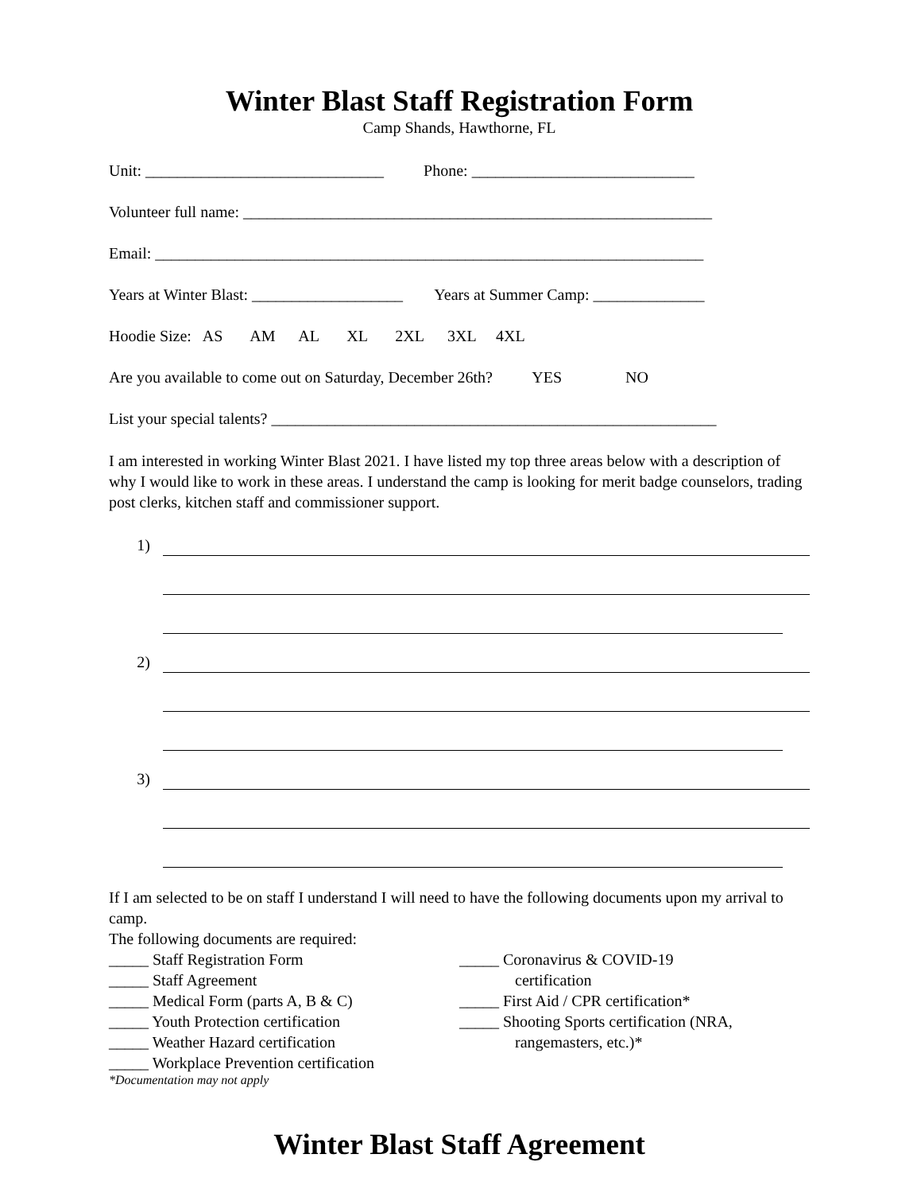Winter Blast Staff Registration Form
Camp Shands, Hawthorne, FL
Unit: ______________________________ Phone: ____________________________
Volunteer full name: ___________________________________________________________
Email: _____________________________________________________________________
Years at Winter Blast: ___________________ Years at Summer Camp: ______________
Hoodie Size: AS AM AL XL 2XL 3XL 4XL
Are you available to come out on Saturday, December 26th? YES NO
List your special talents? ________________________________________________________
I am interested in working Winter Blast 2021. I have listed my top three areas below with a description of why I would like to work in these areas. I understand the camp is looking for merit badge counselors, trading post clerks, kitchen staff and commissioner support.
1)
2)
3)
If I am selected to be on staff I understand I will need to have the following documents upon my arrival to camp.
The following documents are required:
_____ Staff Registration Form
_____ Staff Agreement
_____ Medical Form (parts A, B & C)
_____ Youth Protection certification
_____ Weather Hazard certification
_____ Workplace Prevention certification
_____ Coronavirus & COVID-19
certification
_____ First Aid / CPR certification*
_____ Shooting Sports certification (NRA,
rangemasters, etc.)*
*Documentation may not apply
Winter Blast Staff Agreement